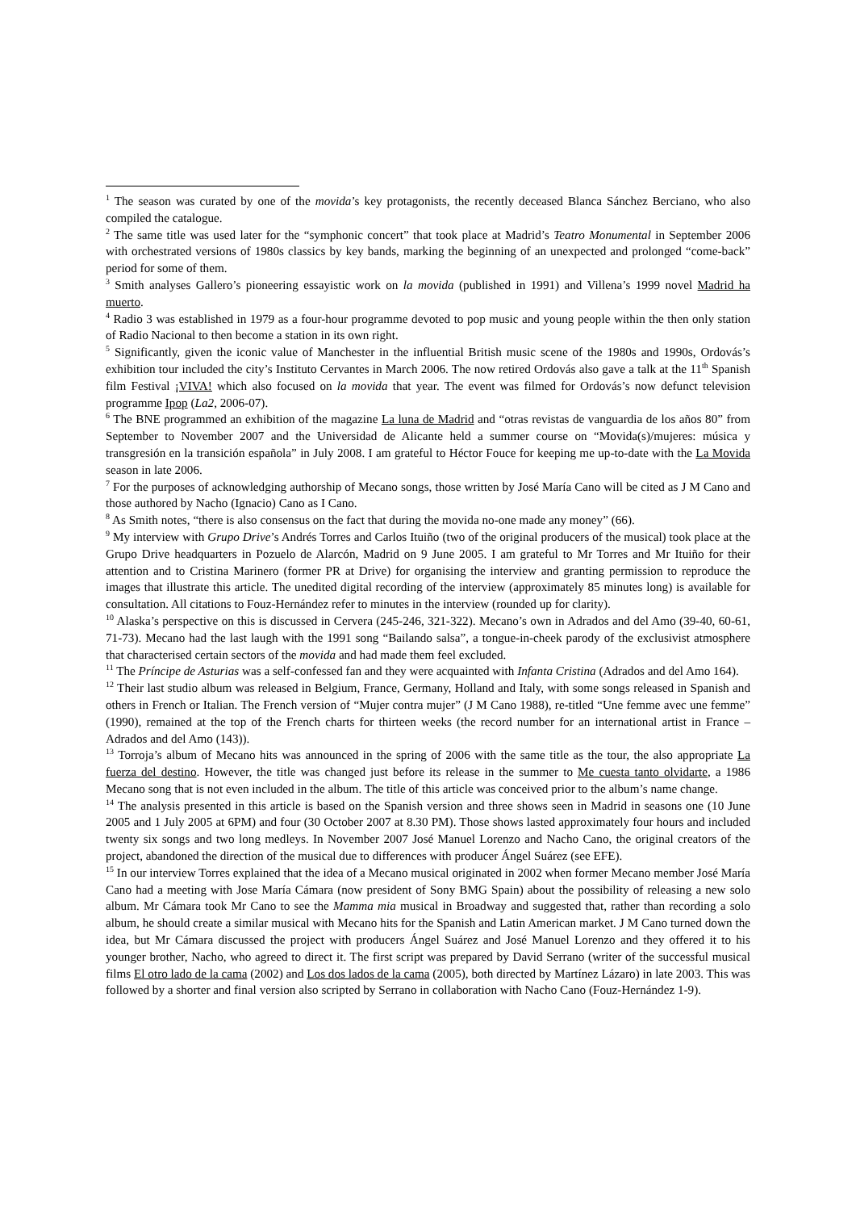<sup>1</sup> The season was curated by one of the movida’s key protagonists, the recently deceased Blanca Sánchez Berciano, who also compiled the catalogue.
<sup>2</sup> The same title was used later for the “symphonic concert” that took place at Madrid’s Teatro Monumental in September 2006 with orchestrated versions of 1980s classics by key bands, marking the beginning of an unexpected and prolonged “come-back” period for some of them.
<sup>3</sup> Smith analyses Gallero’s pioneering essayistic work on la movida (published in 1991) and Villena’s 1999 novel Madrid ha muerto.
<sup>4</sup> Radio 3 was established in 1979 as a four-hour programme devoted to pop music and young people within the then only station of Radio Nacional to then become a station in its own right.
<sup>5</sup> Significantly, given the iconic value of Manchester in the influential British music scene of the 1980s and 1990s, Ordovás’s exhibition tour included the city’s Instituto Cervantes in March 2006. The now retired Ordovás also gave a talk at the 11<sup>th</sup> Spanish film Festival ¡VIVA! which also focused on la movida that year. The event was filmed for Ordovás’s now defunct television programme Ipop (La2, 2006-07).
<sup>6</sup> The BNE programmed an exhibition of the magazine La luna de Madrid and “otras revistas de vanguardia de los años 80” from September to November 2007 and the Universidad de Alicante held a summer course on “Movida(s)/mujeres: música y transgresión en la transición española” in July 2008. I am grateful to Héctor Fouce for keeping me up-to-date with the La Movida season in late 2006.
<sup>7</sup> For the purposes of acknowledging authorship of Mecano songs, those written by José María Cano will be cited as J M Cano and those authored by Nacho (Ignacio) Cano as I Cano.
<sup>8</sup> As Smith notes, “there is also consensus on the fact that during the movida no-one made any money” (66).
<sup>9</sup> My interview with Grupo Drive’s Andrés Torres and Carlos Ituiño (two of the original producers of the musical) took place at the Grupo Drive headquarters in Pozuelo de Alarcón, Madrid on 9 June 2005. I am grateful to Mr Torres and Mr Ituiño for their attention and to Cristina Marinero (former PR at Drive) for organising the interview and granting permission to reproduce the images that illustrate this article. The unedited digital recording of the interview (approximately 85 minutes long) is available for consultation. All citations to Fouz-Hernández refer to minutes in the interview (rounded up for clarity).
<sup>10</sup> Alaska’s perspective on this is discussed in Cervera (245-246, 321-322). Mecano’s own in Adrados and del Amo (39-40, 60-61, 71-73). Mecano had the last laugh with the 1991 song “Bailando salsa”, a tongue-in-cheek parody of the exclusivist atmosphere that characterised certain sectors of the movida and had made them feel excluded.
<sup>11</sup> The Príncipe de Asturias was a self-confessed fan and they were acquainted with Infanta Cristina (Adrados and del Amo 164).
<sup>12</sup> Their last studio album was released in Belgium, France, Germany, Holland and Italy, with some songs released in Spanish and others in French or Italian. The French version of “Mujer contra mujer” (J M Cano 1988), re-titled “Une femme avec une femme” (1990), remained at the top of the French charts for thirteen weeks (the record number for an international artist in France – Adrados and del Amo (143)).
<sup>13</sup> Torroja’s album of Mecano hits was announced in the spring of 2006 with the same title as the tour, the also appropriate La fuerza del destino. However, the title was changed just before its release in the summer to Me cuesta tanto olvidarte, a 1986 Mecano song that is not even included in the album. The title of this article was conceived prior to the album’s name change.
<sup>14</sup> The analysis presented in this article is based on the Spanish version and three shows seen in Madrid in seasons one (10 June 2005 and 1 July 2005 at 6PM) and four (30 October 2007 at 8.30 PM). Those shows lasted approximately four hours and included twenty six songs and two long medleys. In November 2007 José Manuel Lorenzo and Nacho Cano, the original creators of the project, abandoned the direction of the musical due to differences with producer Ángel Suárez (see EFE).
<sup>15</sup> In our interview Torres explained that the idea of a Mecano musical originated in 2002 when former Mecano member José María Cano had a meeting with Jose María Cámara (now president of Sony BMG Spain) about the possibility of releasing a new solo album. Mr Cámara took Mr Cano to see the Mamma mia musical in Broadway and suggested that, rather than recording a solo album, he should create a similar musical with Mecano hits for the Spanish and Latin American market. J M Cano turned down the idea, but Mr Cámara discussed the project with producers Ángel Suárez and José Manuel Lorenzo and they offered it to his younger brother, Nacho, who agreed to direct it. The first script was prepared by David Serrano (writer of the successful musical films El otro lado de la cama (2002) and Los dos lados de la cama (2005), both directed by Martínez Lázaro) in late 2003. This was followed by a shorter and final version also scripted by Serrano in collaboration with Nacho Cano (Fouz-Hernández 1-9).